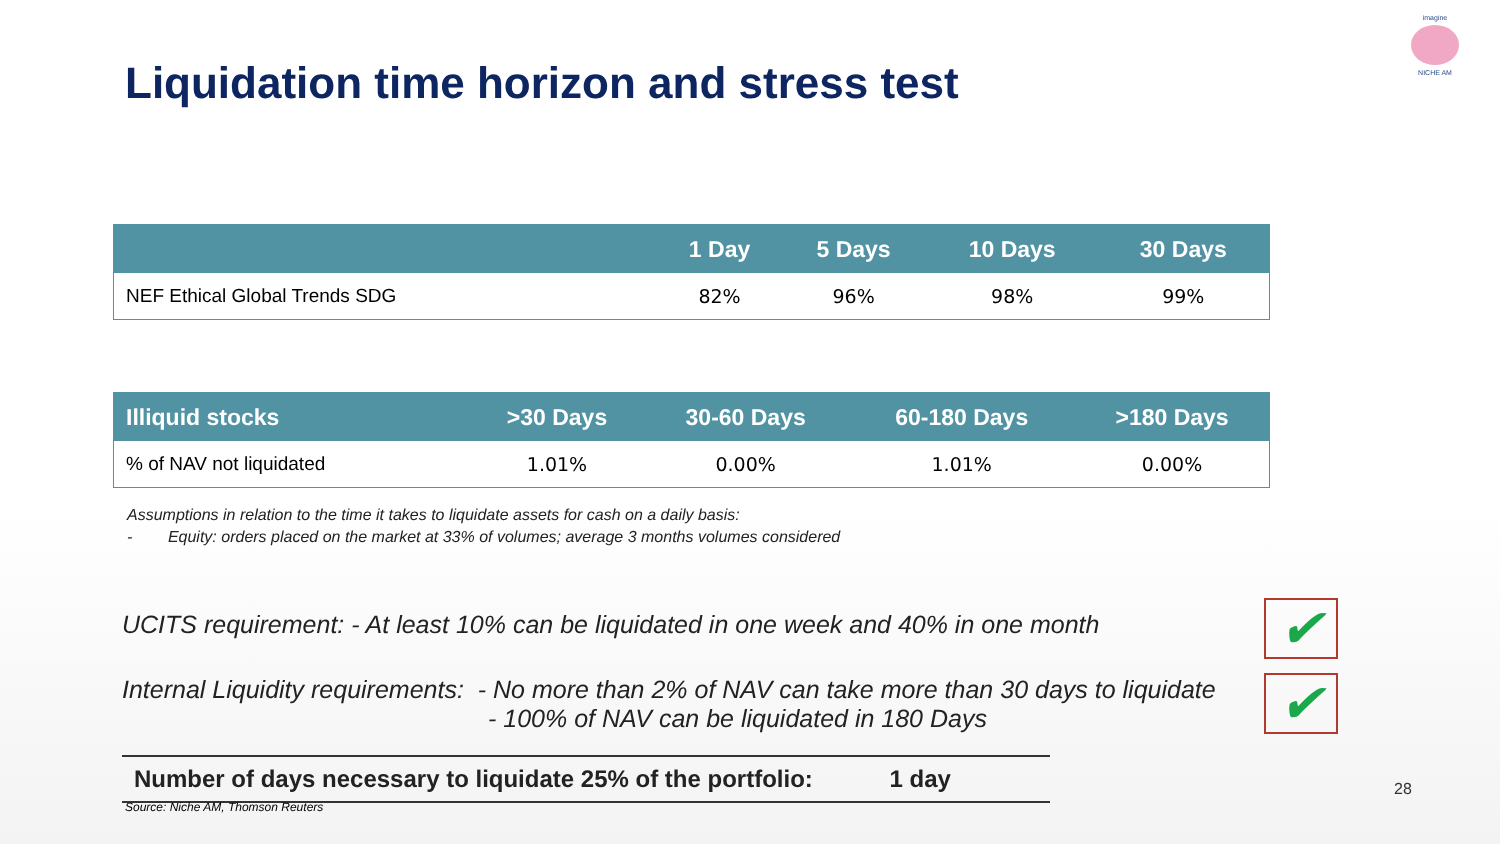imagine
NICHE AM
Liquidation time horizon and stress test
| | 1 Day | 5 Days | 10 Days | 30 Days |
| --- | --- | --- | --- | --- |
| NEF Ethical Global Trends SDG | 82% | 96% | 98% | 99% |
| Illiquid stocks | >30 Days | 30-60 Days | 60-180 Days | >180 Days |
| --- | --- | --- | --- | --- |
| % of NAV not liquidated | 1.01% | 0.00% | 1.01% | 0.00% |
Assumptions in relation to the time it takes to liquidate assets for cash on a daily basis:
- Equity: orders placed on the market at 33% of volumes; average 3 months volumes considered
UCITS requirement: - At least 10% can be liquidated in one week and 40% in one month ✔
Internal Liquidity requirements: - No more than 2% of NAV can take more than 30 days to liquidate
- 100% of NAV can be liquidated in 180 Days
✔
Number of days necessary to liquidate 25% of the portfolio: 1 day
28
Source: Niche AM, Thomson Reuters